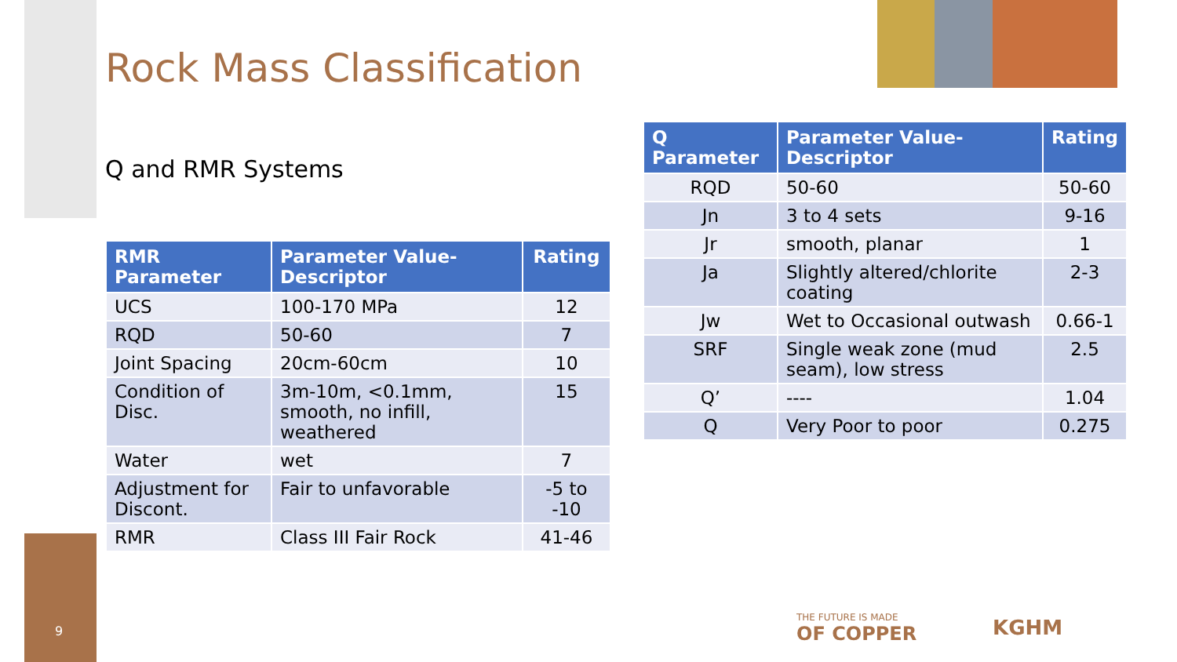Rock Mass Classification
Q and RMR Systems
| RMR Parameter | Parameter Value-Descriptor | Rating |
| --- | --- | --- |
| UCS | 100-170 MPa | 12 |
| RQD | 50-60 | 7 |
| Joint Spacing | 20cm-60cm | 10 |
| Condition of Disc. | 3m-10m, <0.1mm, smooth, no infill, weathered | 15 |
| Water | wet | 7 |
| Adjustment for Discont. | Fair to unfavorable | -5 to -10 |
| RMR | Class III Fair Rock | 41-46 |
| Q Parameter | Parameter Value-Descriptor | Rating |
| --- | --- | --- |
| RQD | 50-60 | 50-60 |
| Jn | 3 to 4 sets | 9-16 |
| Jr | smooth, planar | 1 |
| Ja | Slightly altered/chlorite coating | 2-3 |
| Jw | Wet to Occasional outwash | 0.66-1 |
| SRF | Single weak zone (mud seam), low stress | 2.5 |
| Q’ | ---- | 1.04 |
| Q | Very Poor to poor | 0.275 |
9
THE FUTURE IS MADE
OF COPPER
KGHM